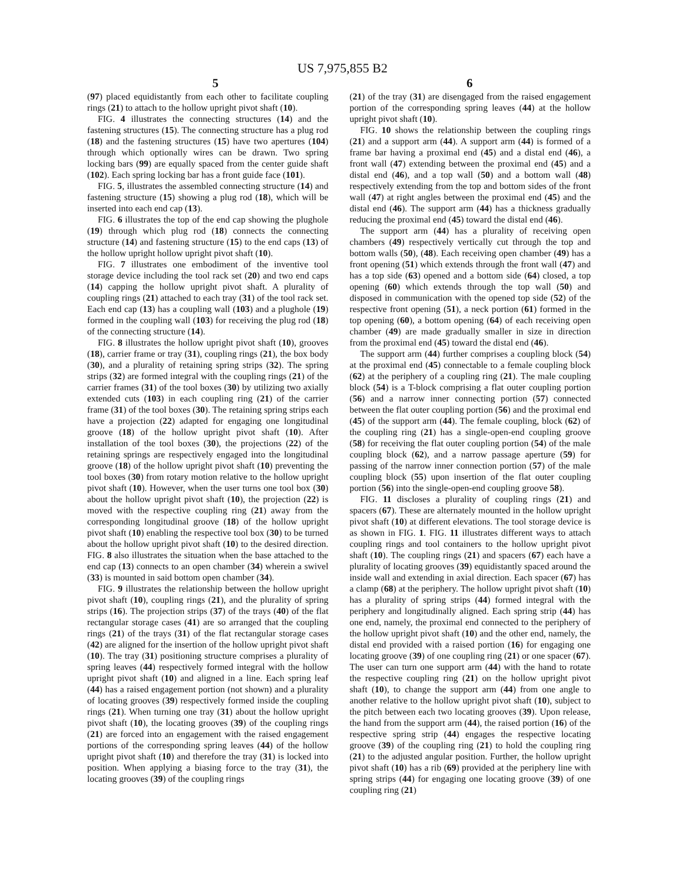US 7,975,855 B2
5 6
(97) placed equidistantly from each other to facilitate coupling rings (21) to attach to the hollow upright pivot shaft (10).
FIG. 4 illustrates the connecting structures (14) and the fastening structures (15). The connecting structure has a plug rod (18) and the fastening structures (15) have two apertures (104) through which optionally wires can be drawn. Two spring locking bars (99) are equally spaced from the center guide shaft (102). Each spring locking bar has a front guide face (101).
FIG. 5, illustrates the assembled connecting structure (14) and fastening structure (15) showing a plug rod (18), which will be inserted into each end cap (13).
FIG. 6 illustrates the top of the end cap showing the plughole (19) through which plug rod (18) connects the connecting structure (14) and fastening structure (15) to the end caps (13) of the hollow upright hollow upright pivot shaft (10).
FIG. 7 illustrates one embodiment of the inventive tool storage device including the tool rack set (20) and two end caps (14) capping the hollow upright pivot shaft. A plurality of coupling rings (21) attached to each tray (31) of the tool rack set. Each end cap (13) has a coupling wall (103) and a plughole (19) formed in the coupling wall (103) for receiving the plug rod (18) of the connecting structure (14).
FIG. 8 illustrates the hollow upright pivot shaft (10), grooves (18), carrier frame or tray (31), coupling rings (21), the box body (30), and a plurality of retaining spring strips (32). The spring strips (32) are formed integral with the coupling rings (21) of the carrier frames (31) of the tool boxes (30) by utilizing two axially extended cuts (103) in each coupling ring (21) of the carrier frame (31) of the tool boxes (30). The retaining spring strips each have a projection (22) adapted for engaging one longitudinal groove (18) of the hollow upright pivot shaft (10). After installation of the tool boxes (30), the projections (22) of the retaining springs are respectively engaged into the longitudinal groove (18) of the hollow upright pivot shaft (10) preventing the tool boxes (30) from rotary motion relative to the hollow upright pivot shaft (10). However, when the user turns one tool box (30) about the hollow upright pivot shaft (10), the projection (22) is moved with the respective coupling ring (21) away from the corresponding longitudinal groove (18) of the hollow upright pivot shaft (10) enabling the respective tool box (30) to be turned about the hollow upright pivot shaft (10) to the desired direction. FIG. 8 also illustrates the situation when the base attached to the end cap (13) connects to an open chamber (34) wherein a swivel (33) is mounted in said bottom open chamber (34).
FIG. 9 illustrates the relationship between the hollow upright pivot shaft (10), coupling rings (21), and the plurality of spring strips (16). The projection strips (37) of the trays (40) of the flat rectangular storage cases (41) are so arranged that the coupling rings (21) of the trays (31) of the flat rectangular storage cases (42) are aligned for the insertion of the hollow upright pivot shaft (10). The tray (31) positioning structure comprises a plurality of spring leaves (44) respectively formed integral with the hollow upright pivot shaft (10) and aligned in a line. Each spring leaf (44) has a raised engagement portion (not shown) and a plurality of locating grooves (39) respectively formed inside the coupling rings (21). When turning one tray (31) about the hollow upright pivot shaft (10), the locating grooves (39) of the coupling rings (21) are forced into an engagement with the raised engagement portions of the corresponding spring leaves (44) of the hollow upright pivot shaft (10) and therefore the tray (31) is locked into position. When applying a biasing force to the tray (31), the locating grooves (39) of the coupling rings
(21) of the tray (31) are disengaged from the raised engagement portion of the corresponding spring leaves (44) at the hollow upright pivot shaft (10).
FIG. 10 shows the relationship between the coupling rings (21) and a support arm (44). A support arm (44) is formed of a frame bar having a proximal end (45) and a distal end (46), a front wall (47) extending between the proximal end (45) and a distal end (46), and a top wall (50) and a bottom wall (48) respectively extending from the top and bottom sides of the front wall (47) at right angles between the proximal end (45) and the distal end (46). The support arm (44) has a thickness gradually reducing the proximal end (45) toward the distal end (46).
The support arm (44) has a plurality of receiving open chambers (49) respectively vertically cut through the top and bottom walls (50), (48). Each receiving open chamber (49) has a front opening (51) which extends through the front wall (47) and has a top side (63) opened and a bottom side (64) closed, a top opening (60) which extends through the top wall (50) and disposed in communication with the opened top side (52) of the respective front opening (51), a neck portion (61) formed in the top opening (60), a bottom opening (64) of each receiving open chamber (49) are made gradually smaller in size in direction from the proximal end (45) toward the distal end (46).
The support arm (44) further comprises a coupling block (54) at the proximal end (45) connectable to a female coupling block (62) at the periphery of a coupling ring (21). The male coupling block (54) is a T-block comprising a flat outer coupling portion (56) and a narrow inner connecting portion (57) connected between the flat outer coupling portion (56) and the proximal end (45) of the support arm (44). The female coupling, block (62) of the coupling ring (21) has a single-open-end coupling groove (58) for receiving the flat outer coupling portion (54) of the male coupling block (62), and a narrow passage aperture (59) for passing of the narrow inner connection portion (57) of the male coupling block (55) upon insertion of the flat outer coupling portion (56) into the single-open-end coupling groove 58).
FIG. 11 discloses a plurality of coupling rings (21) and spacers (67). These are alternately mounted in the hollow upright pivot shaft (10) at different elevations. The tool storage device is as shown in FIG. 1. FIG. 11 illustrates different ways to attach coupling rings and tool containers to the hollow upright pivot shaft (10). The coupling rings (21) and spacers (67) each have a plurality of locating grooves (39) equidistantly spaced around the inside wall and extending in axial direction. Each spacer (67) has a clamp (68) at the periphery. The hollow upright pivot shaft (10) has a plurality of spring strips (44) formed integral with the periphery and longitudinally aligned. Each spring strip (44) has one end, namely, the proximal end connected to the periphery of the hollow upright pivot shaft (10) and the other end, namely, the distal end provided with a raised portion (16) for engaging one locating groove (39) of one coupling ring (21) or one spacer (67). The user can turn one support arm (44) with the hand to rotate the respective coupling ring (21) on the hollow upright pivot shaft (10), to change the support arm (44) from one angle to another relative to the hollow upright pivot shaft (10), subject to the pitch between each two locating grooves (39). Upon release, the hand from the support arm (44), the raised portion (16) of the respective spring strip (44) engages the respective locating groove (39) of the coupling ring (21) to hold the coupling ring (21) to the adjusted angular position. Further, the hollow upright pivot shaft (10) has a rib (69) provided at the periphery line with spring strips (44) for engaging one locating groove (39) of one coupling ring (21)